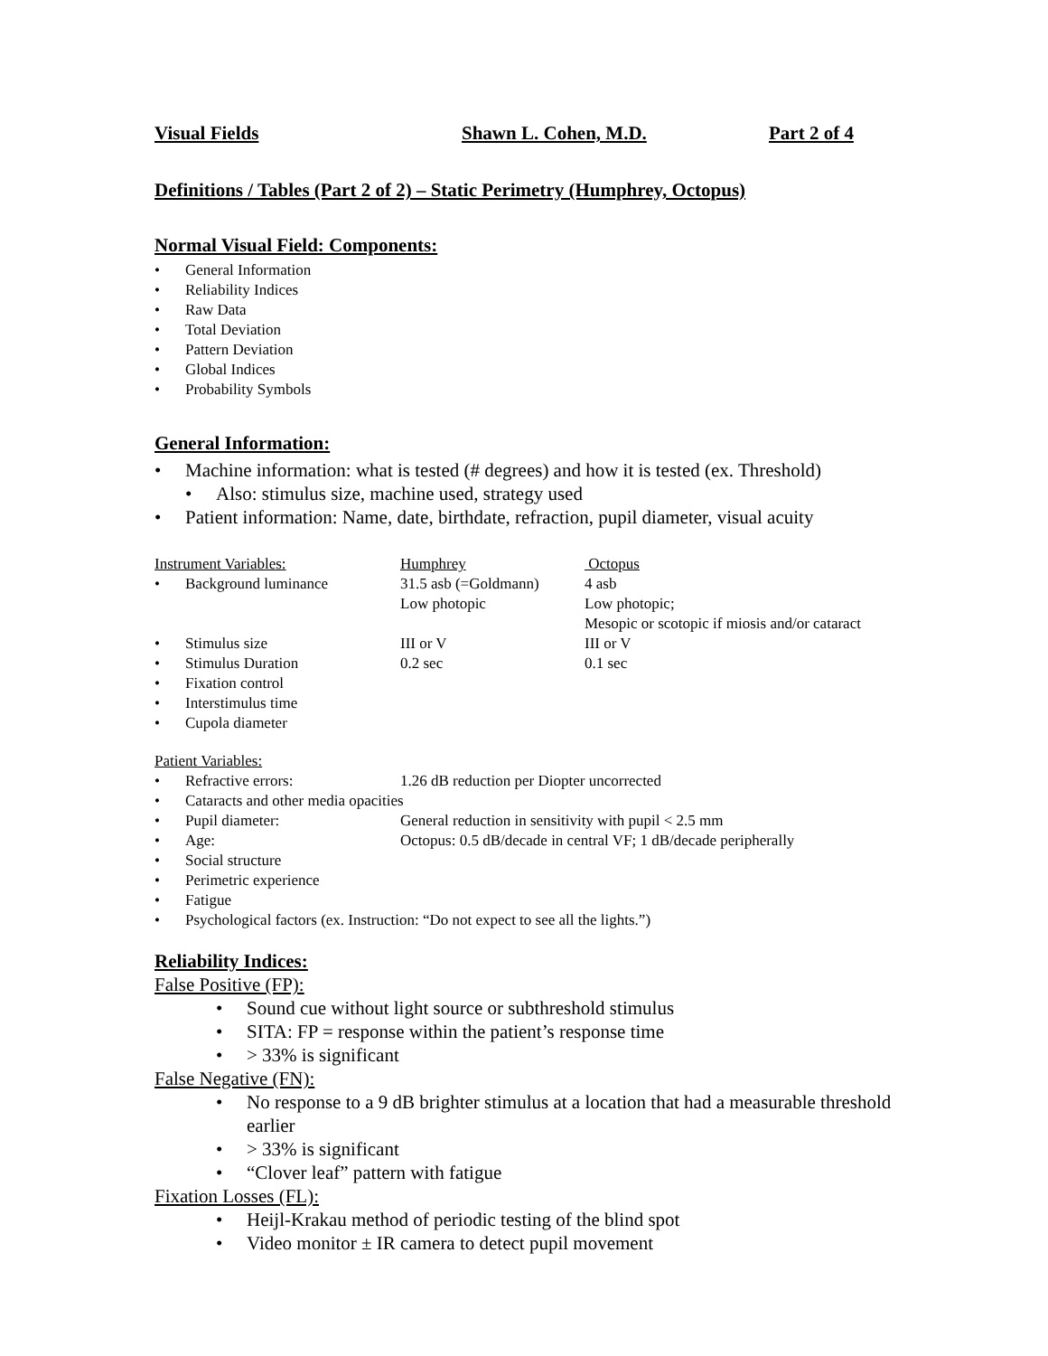Visual Fields Shawn L. Cohen, M.D. Part 2 of 4
Definitions / Tables (Part 2 of 2) – Static Perimetry (Humphrey, Octopus)
Normal Visual Field: Components:
General Information
Reliability Indices
Raw Data
Total Deviation
Pattern Deviation
Global Indices
Probability Symbols
General Information:
Machine information: what is tested (# degrees) and how it is tested (ex. Threshold)
Also: stimulus size, machine used, strategy used
Patient information: Name, date, birthdate, refraction, pupil diameter, visual acuity
| Instrument Variables: | | Humphrey | Octopus |
| • | Background luminance | 31.5 asb (=Goldmann) | 4 asb |
| | | Low photopic | Low photopic; Mesopic or scotopic if miosis and/or cataract |
| • | Stimulus size | III or V | III or V |
| • | Stimulus Duration | 0.2 sec | 0.1 sec |
| • | Fixation control | | |
| • | Interstimulus time | | |
| • | Cupola diameter | | |
| Patient Variables: | | |
| • | Refractive errors: | 1.26 dB reduction per Diopter uncorrected |
| • | Cataracts and other media opacities | |
| • | Pupil diameter: | General reduction in sensitivity with pupil < 2.5 mm |
| • | Age: | Octopus: 0.5 dB/decade in central VF; 1 dB/decade peripherally |
| • | Social structure | |
| • | Perimetric experience | |
| • | Fatigue | |
| • | Psychological factors (ex. Instruction: “Do not expect to see all the lights.”) | |
Reliability Indices:
False Positive (FP):
Sound cue without light source or subthreshold stimulus
SITA: FP = response within the patient’s response time
> 33% is significant
False Negative (FN):
No response to a 9 dB brighter stimulus at a location that had a measurable threshold earlier
> 33% is significant
“Clover leaf” pattern with fatigue
Fixation Losses (FL):
Heijl-Krakau method of periodic testing of the blind spot
Video monitor ± IR camera to detect pupil movement